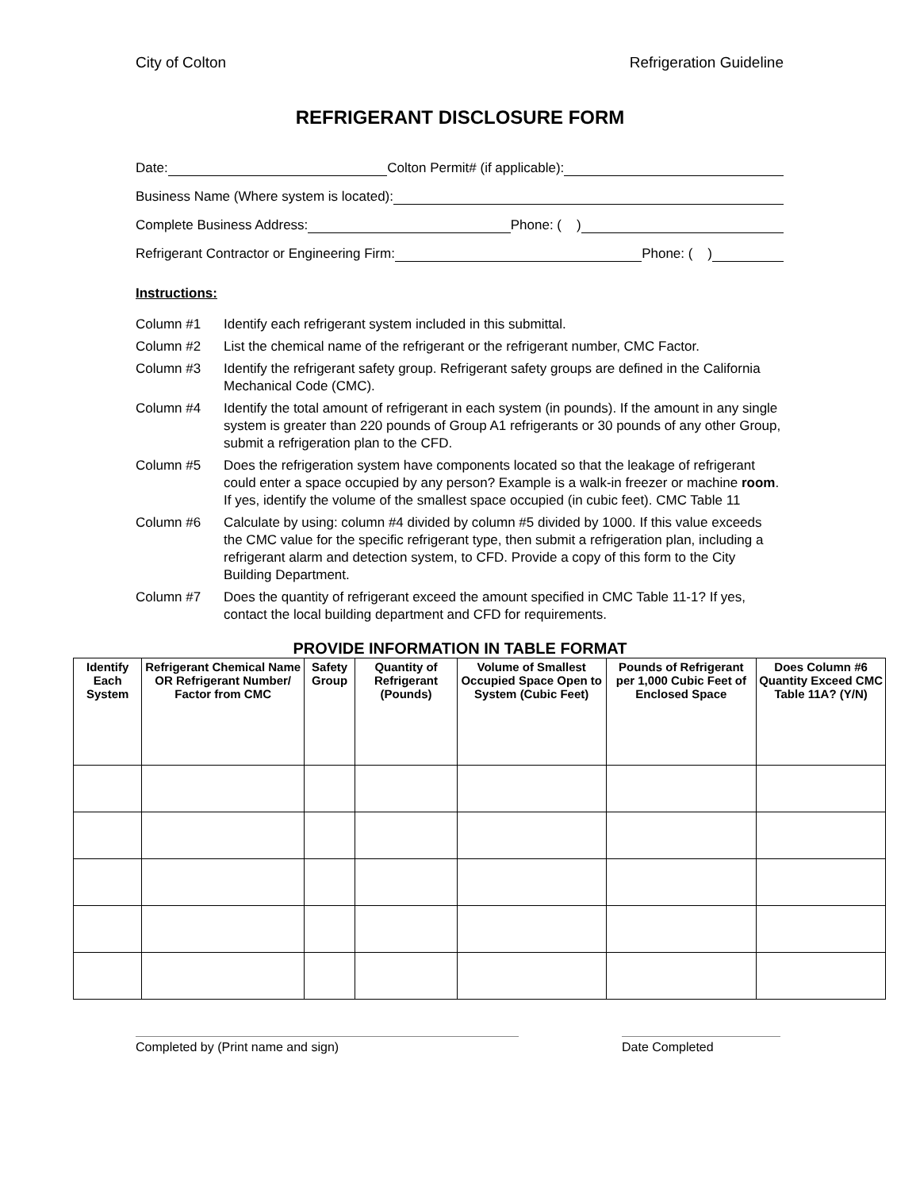City of Colton Refrigeration Guideline
REFRIGERANT DISCLOSURE FORM
Date: Colton Permit# (if applicable):
Business Name (Where system is located):
Complete Business Address: Phone: ( )
Refrigerant Contractor or Engineering Firm: Phone: ( )
Instructions:
Column #1 Identify each refrigerant system included in this submittal.
Column #2 List the chemical name of the refrigerant or the refrigerant number, CMC Factor.
Column #3 Identify the refrigerant safety group. Refrigerant safety groups are defined in the California Mechanical Code (CMC).
Column #4 Identify the total amount of refrigerant in each system (in pounds). If the amount in any single system is greater than 220 pounds of Group A1 refrigerants or 30 pounds of any other Group, submit a refrigeration plan to the CFD.
Column #5 Does the refrigeration system have components located so that the leakage of refrigerant could enter a space occupied by any person? Example is a walk-in freezer or machine room. If yes, identify the volume of the smallest space occupied (in cubic feet). CMC Table 11
Column #6 Calculate by using: column #4 divided by column #5 divided by 1000. If this value exceeds the CMC value for the specific refrigerant type, then submit a refrigeration plan, including a refrigerant alarm and detection system, to CFD. Provide a copy of this form to the City Building Department.
Column #7 Does the quantity of refrigerant exceed the amount specified in CMC Table 11-1? If yes, contact the local building department and CFD for requirements.
PROVIDE INFORMATION IN TABLE FORMAT
| Identify Each System | Refrigerant Chemical Name OR Refrigerant Number/ Factor from CMC | Safety Group | Quantity of Refrigerant (Pounds) | Volume of Smallest Occupied Space Open to System (Cubic Feet) | Pounds of Refrigerant per 1,000 Cubic Feet of Enclosed Space | Does Column #6 Quantity Exceed CMC Table 11A? (Y/N) |
| --- | --- | --- | --- | --- | --- | --- |
Completed by (Print name and sign) Date Completed